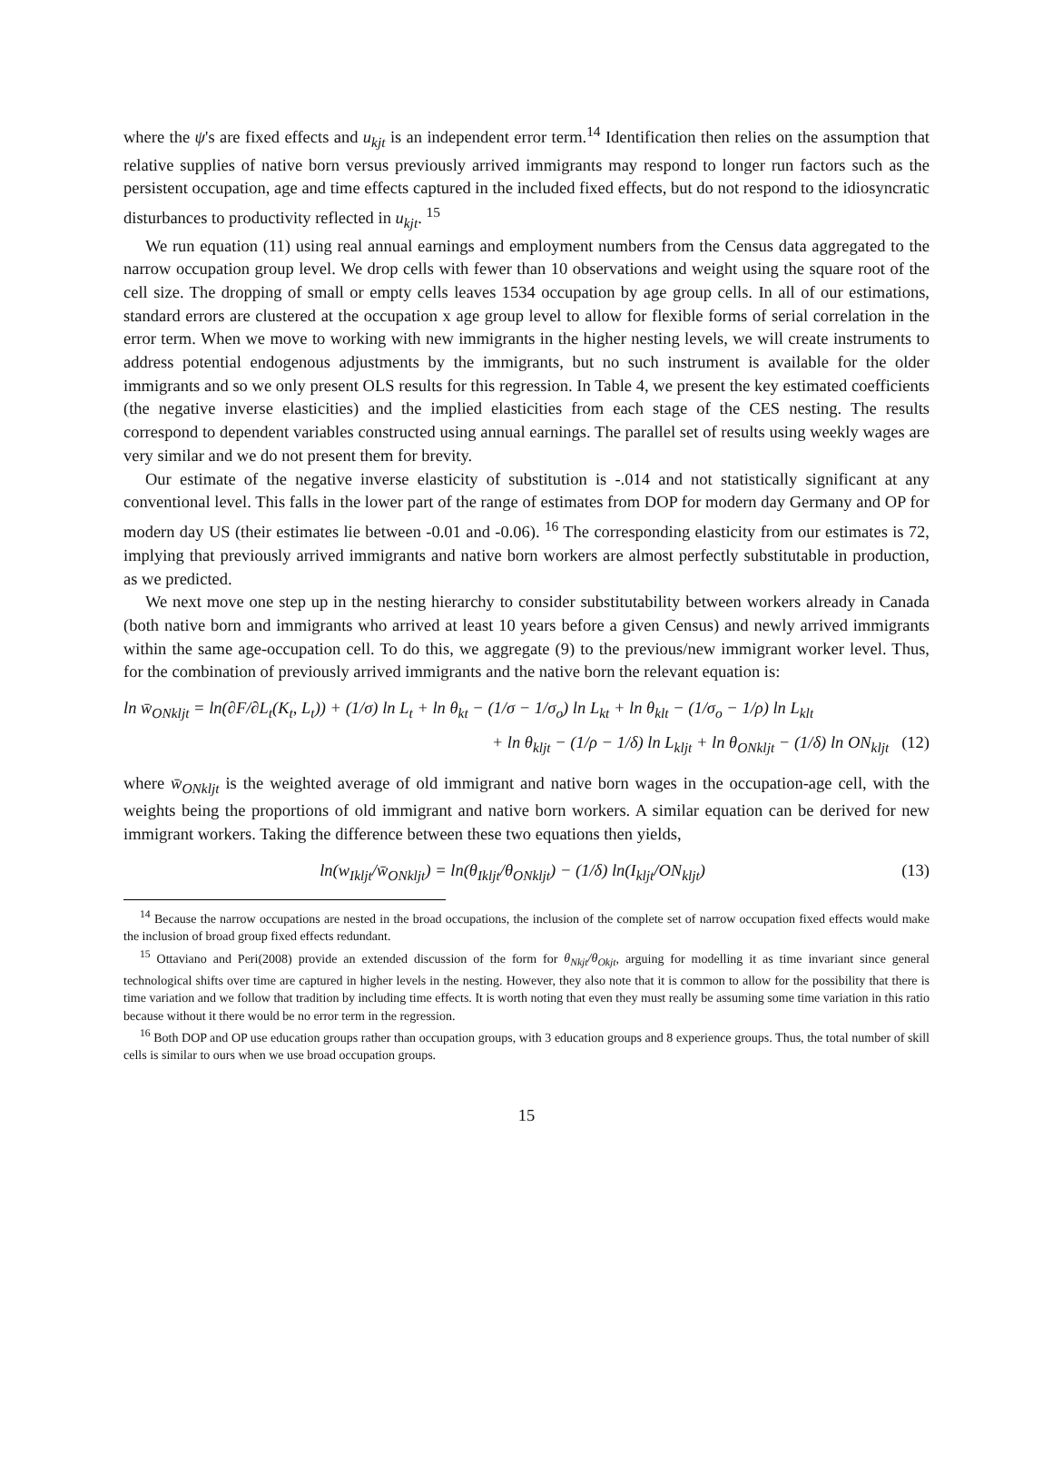where the ψ's are fixed effects and u<sub>kjt</sub> is an independent error term.<sup>14</sup> Identification then relies on the assumption that relative supplies of native born versus previously arrived immigrants may respond to longer run factors such as the persistent occupation, age and time effects captured in the included fixed effects, but do not respond to the idiosyncratic disturbances to productivity reflected in u<sub>kjt</sub>. <sup>15</sup>
We run equation (11) using real annual earnings and employment numbers from the Census data aggregated to the narrow occupation group level. We drop cells with fewer than 10 observations and weight using the square root of the cell size. The dropping of small or empty cells leaves 1534 occupation by age group cells. In all of our estimations, standard errors are clustered at the occupation x age group level to allow for flexible forms of serial correlation in the error term. When we move to working with new immigrants in the higher nesting levels, we will create instruments to address potential endogenous adjustments by the immigrants, but no such instrument is available for the older immigrants and so we only present OLS results for this regression. In Table 4, we present the key estimated coefficients (the negative inverse elasticities) and the implied elasticities from each stage of the CES nesting. The results correspond to dependent variables constructed using annual earnings. The parallel set of results using weekly wages are very similar and we do not present them for brevity.
Our estimate of the negative inverse elasticity of substitution is -.014 and not statistically significant at any conventional level. This falls in the lower part of the range of estimates from DOP for modern day Germany and OP for modern day US (their estimates lie between -0.01 and -0.06). <sup>16</sup> The corresponding elasticity from our estimates is 72, implying that previously arrived immigrants and native born workers are almost perfectly substitutable in production, as we predicted.
We next move one step up in the nesting hierarchy to consider substitutability between workers already in Canada (both native born and immigrants who arrived at least 10 years before a given Census) and newly arrived immigrants within the same age-occupation cell. To do this, we aggregate (9) to the previous/new immigrant worker level. Thus, for the combination of previously arrived immigrants and the native born the relevant equation is:
ln w̄<sub>ONkljt</sub> = ln(∂F/∂L<sub>t</sub>(K<sub>t</sub>, L<sub>t</sub>)) + (1/σ) ln L<sub>t</sub> + ln θ<sub>kt</sub> − (1/σ − 1/σ<sub>o</sub>) ln L<sub>kt</sub> + ln θ<sub>klt</sub> − (1/σ<sub>o</sub> − 1/ρ) ln L<sub>klt</sub>
+ ln θ<sub>kljt</sub> − (1/ρ − 1/δ) ln L<sub>kljt</sub> + ln θ<sub>ONkljt</sub> − (1/δ) ln ON<sub>kljt</sub> (12)
where w̄<sub>ONkljt</sub> is the weighted average of old immigrant and native born wages in the occupation-age cell, with the weights being the proportions of old immigrant and native born workers. A similar equation can be derived for new immigrant workers. Taking the difference between these two equations then yields,
ln(w<sub>Ikljt</sub>/w̄<sub>ONkljt</sub>) = ln(θ<sub>Ikljt</sub>/θ<sub>ONkljt</sub>) − (1/δ) ln(I<sub>kljt</sub>/ON<sub>kljt</sub>) (13)
<sup>14</sup> Because the narrow occupations are nested in the broad occupations, the inclusion of the complete set of narrow occupation fixed effects would make the inclusion of broad group fixed effects redundant.
<sup>15</sup> Ottaviano and Peri(2008) provide an extended discussion of the form for θ<sub>Nkjt</sub>/θ<sub>Okjt</sub>, arguing for modelling it as time invariant since general technological shifts over time are captured in higher levels in the nesting. However, they also note that it is common to allow for the possibility that there is time variation and we follow that tradition by including time effects. It is worth noting that even they must really be assuming some time variation in this ratio because without it there would be no error term in the regression.
<sup>16</sup> Both DOP and OP use education groups rather than occupation groups, with 3 education groups and 8 experience groups. Thus, the total number of skill cells is similar to ours when we use broad occupation groups.
15